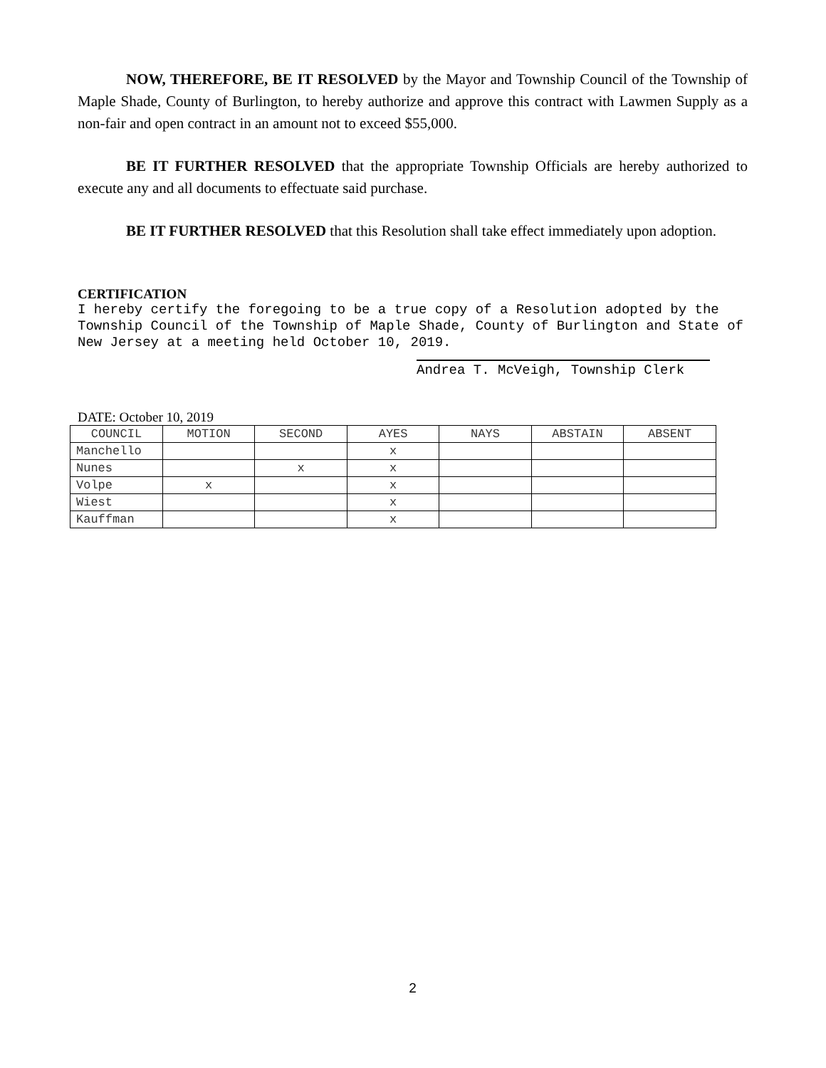NOW, THEREFORE, BE IT RESOLVED by the Mayor and Township Council of the Township of Maple Shade, County of Burlington, to hereby authorize and approve this contract with Lawmen Supply as a non-fair and open contract in an amount not to exceed $55,000.
BE IT FURTHER RESOLVED that the appropriate Township Officials are hereby authorized to execute any and all documents to effectuate said purchase.
BE IT FURTHER RESOLVED that this Resolution shall take effect immediately upon adoption.
CERTIFICATION
I hereby certify the foregoing to be a true copy of a Resolution adopted by the Township Council of the Township of Maple Shade, County of Burlington and State of New Jersey at a meeting held October 10, 2019.
Andrea T. McVeigh, Township Clerk
DATE: October 10, 2019
| COUNCIL | MOTION | SECOND | AYES | NAYS | ABSTAIN | ABSENT |
| Manchello | | | x | | | |
| Nunes | | x | x | | | |
| Volpe | x | | x | | | |
| Wiest | | | x | | | |
| Kauffman | | | x | | | |
2